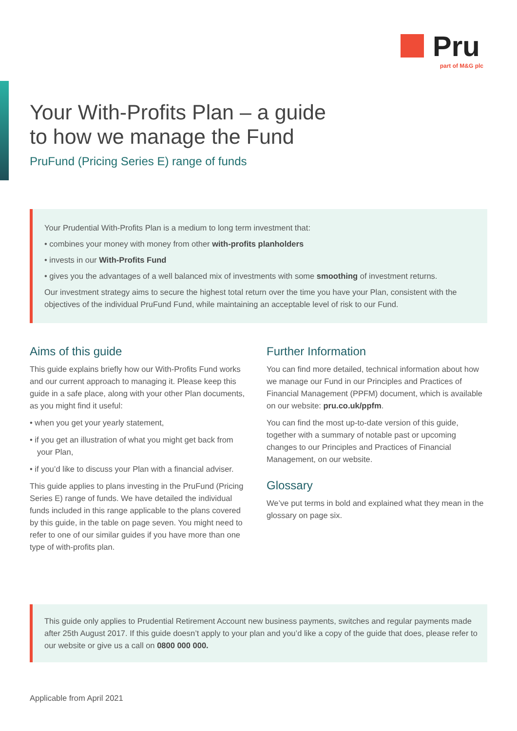Pru
part of M&G plc
Your With-Profits Plan – a guide
to how we manage the Fund
PruFund (Pricing Series E) range of funds
Your Prudential With-Profits Plan is a medium to long term investment that:
• combines your money with money from other with-profits planholders
• invests in our With-Profits Fund
• gives you the advantages of a well balanced mix of investments with some smoothing of investment returns.
Our investment strategy aims to secure the highest total return over the time you have your Plan, consistent with the objectives of the individual PruFund Fund, while maintaining an acceptable level of risk to our Fund.
Aims of this guide
This guide explains briefly how our With-Profits Fund works and our current approach to managing it. Please keep this guide in a safe place, along with your other Plan documents, as you might find it useful:
• when you get your yearly statement,
• if you get an illustration of what you might get back from your Plan,
• if you’d like to discuss your Plan with a financial adviser.
This guide applies to plans investing in the PruFund (Pricing Series E) range of funds. We have detailed the individual funds included in this range applicable to the plans covered by this guide, in the table on page seven. You might need to refer to one of our similar guides if you have more than one type of with-profits plan.
Further Information
You can find more detailed, technical information about how we manage our Fund in our Principles and Practices of Financial Management (PPFM) document, which is available on our website: pru.co.uk/ppfm.
You can find the most up-to-date version of this guide, together with a summary of notable past or upcoming changes to our Principles and Practices of Financial Management, on our website.
Glossary
We’ve put terms in bold and explained what they mean in the glossary on page six.
This guide only applies to Prudential Retirement Account new business payments, switches and regular payments made after 25th August 2017. If this guide doesn’t apply to your plan and you’d like a copy of the guide that does, please refer to our website or give us a call on 0800 000 000.
Applicable from April 2021